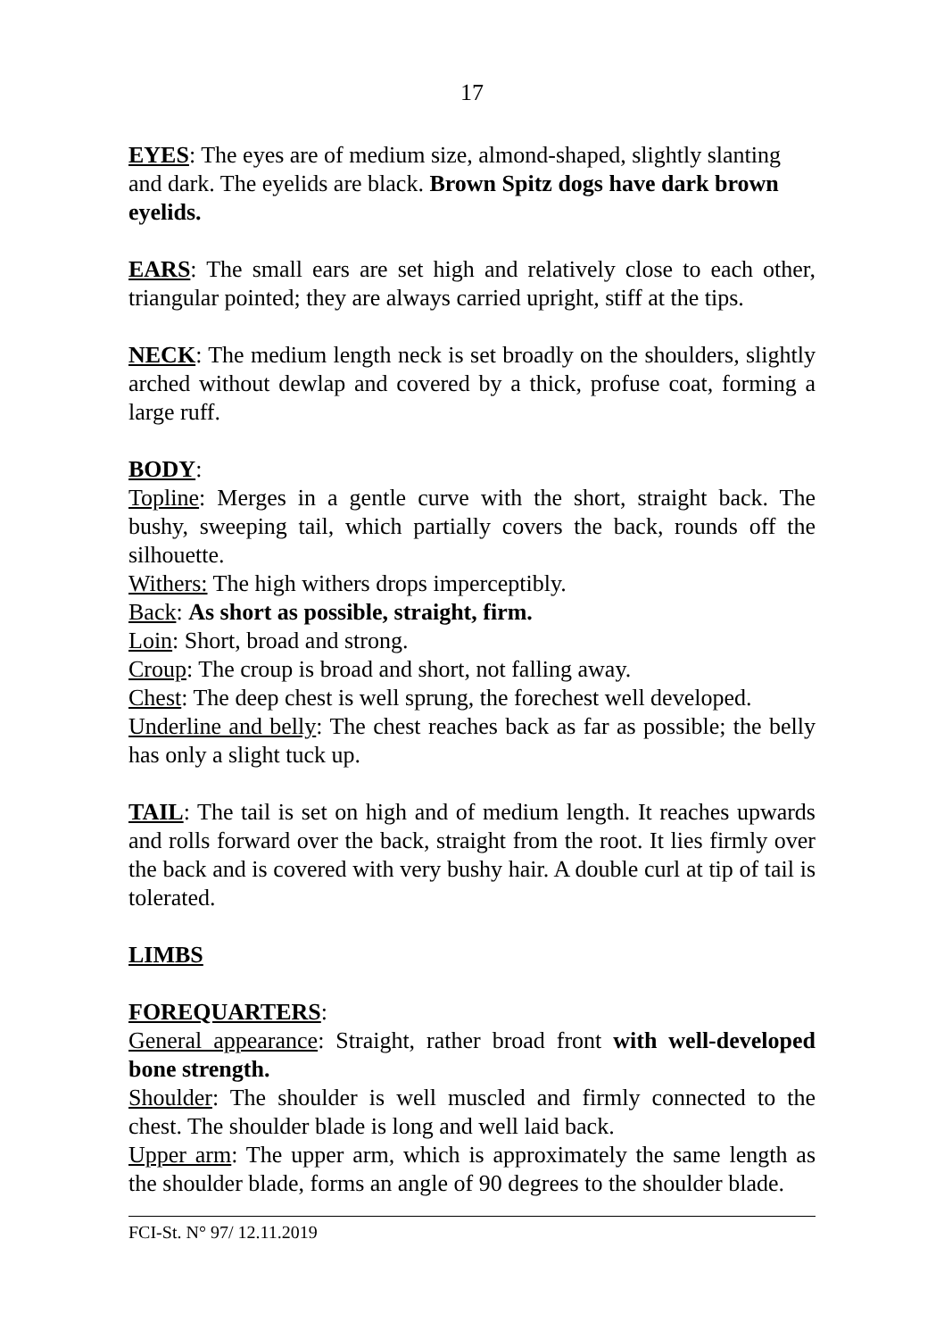17
EYES: The eyes are of medium size, almond-shaped, slightly slanting and dark. The eyelids are black. Brown Spitz dogs have dark brown eyelids.
EARS: The small ears are set high and relatively close to each other, triangular pointed; they are always carried upright, stiff at the tips.
NECK: The medium length neck is set broadly on the shoulders, slightly arched without dewlap and covered by a thick, profuse coat, forming a large ruff.
BODY:
Topline: Merges in a gentle curve with the short, straight back. The bushy, sweeping tail, which partially covers the back, rounds off the silhouette.
Withers: The high withers drops imperceptibly.
Back: As short as possible, straight, firm.
Loin: Short, broad and strong.
Croup: The croup is broad and short, not falling away.
Chest: The deep chest is well sprung, the forechest well developed.
Underline and belly: The chest reaches back as far as possible; the belly has only a slight tuck up.
TAIL: The tail is set on high and of medium length. It reaches upwards and rolls forward over the back, straight from the root. It lies firmly over the back and is covered with very bushy hair. A double curl at tip of tail is tolerated.
LIMBS
FOREQUARTERS:
General appearance: Straight, rather broad front with well-developed bone strength.
Shoulder: The shoulder is well muscled and firmly connected to the chest. The shoulder blade is long and well laid back.
Upper arm: The upper arm, which is approximately the same length as the shoulder blade, forms an angle of 90 degrees to the shoulder blade.
FCI-St. N° 97/ 12.11.2019